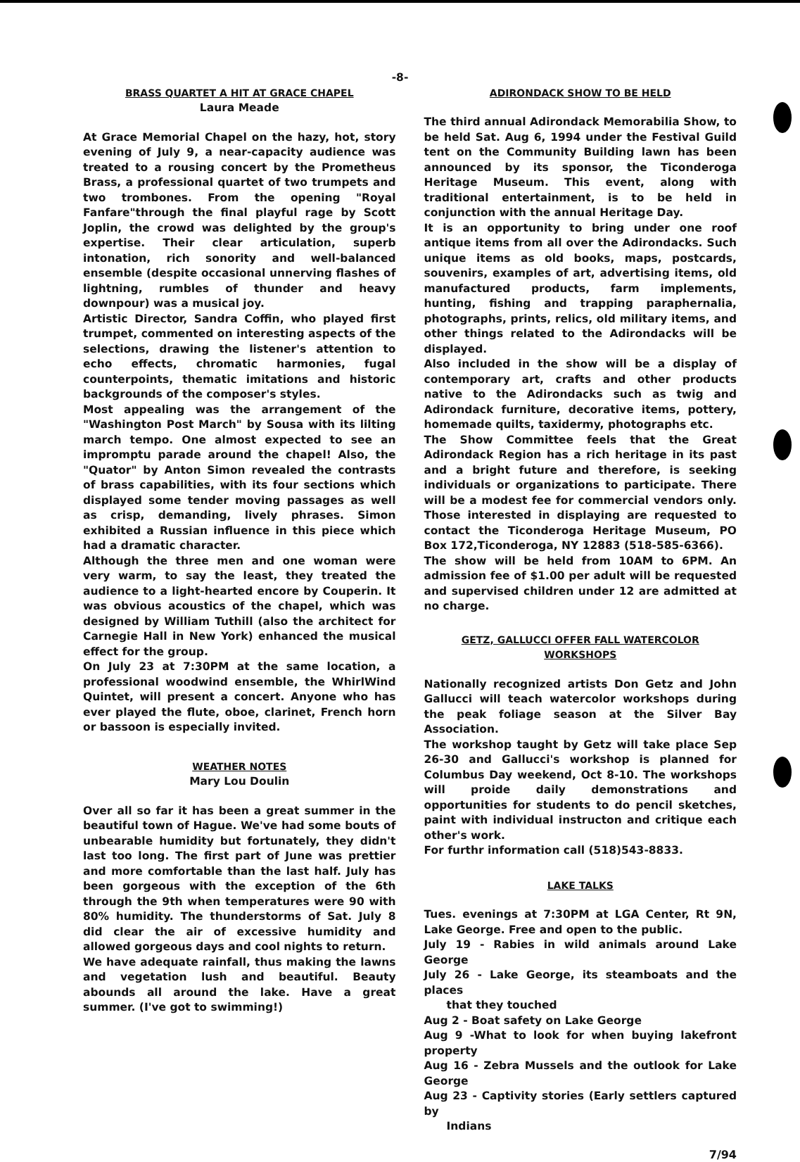-8-
BRASS QUARTET A HIT AT GRACE CHAPEL
Laura Meade
At Grace Memorial Chapel on the hazy, hot, story evening of July 9, a near-capacity audience was treated to a rousing concert by the Prometheus Brass, a professional quartet of two trumpets and two trombones. From the opening "Royal Fanfare"through the final playful rage by Scott Joplin, the crowd was delighted by the group's expertise. Their clear articulation, superb intonation, rich sonority and well-balanced ensemble (despite occasional unnerving flashes of lightning, rumbles of thunder and heavy downpour) was a musical joy.
Artistic Director, Sandra Coffin, who played first trumpet, commented on interesting aspects of the selections, drawing the listener's attention to echo effects, chromatic harmonies, fugal counterpoints, thematic imitations and historic backgrounds of the composer's styles.
Most appealing was the arrangement of the "Washington Post March" by Sousa with its lilting march tempo. One almost expected to see an impromptu parade around the chapel! Also, the "Quator" by Anton Simon revealed the contrasts of brass capabilities, with its four sections which displayed some tender moving passages as well as crisp, demanding, lively phrases. Simon exhibited a Russian influence in this piece which had a dramatic character.
Although the three men and one woman were very warm, to say the least, they treated the audience to a light-hearted encore by Couperin. It was obvious acoustics of the chapel, which was designed by William Tuthill (also the architect for Carnegie Hall in New York) enhanced the musical effect for the group.
On July 23 at 7:30PM at the same location, a professional woodwind ensemble, the WhirlWind Quintet, will present a concert. Anyone who has ever played the flute, oboe, clarinet, French horn or bassoon is especially invited.
WEATHER NOTES
Mary Lou Doulin
Over all so far it has been a great summer in the beautiful town of Hague. We've had some bouts of unbearable humidity but fortunately, they didn't last too long. The first part of June was prettier and more comfortable than the last half. July has been gorgeous with the exception of the 6th through the 9th when temperatures were 90 with 80% humidity. The thunderstorms of Sat. July 8 did clear the air of excessive humidity and allowed gorgeous days and cool nights to return.
We have adequate rainfall, thus making the lawns and vegetation lush and beautiful. Beauty abounds all around the lake. Have a great summer. (I've got to swimming!)
ADIRONDACK SHOW TO BE HELD
The third annual Adirondack Memorabilia Show, to be held Sat. Aug 6, 1994 under the Festival Guild tent on the Community Building lawn has been announced by its sponsor, the Ticonderoga Heritage Museum. This event, along with traditional entertainment, is to be held in conjunction with the annual Heritage Day.
It is an opportunity to bring under one roof antique items from all over the Adirondacks. Such unique items as old books, maps, postcards, souvenirs, examples of art, advertising items, old manufactured products, farm implements, hunting, fishing and trapping paraphernalia, photographs, prints, relics, old military items, and other things related to the Adirondacks will be displayed.
Also included in the show will be a display of contemporary art, crafts and other products native to the Adirondacks such as twig and Adirondack furniture, decorative items, pottery, homemade quilts, taxidermy, photographs etc.
The Show Committee feels that the Great Adirondack Region has a rich heritage in its past and a bright future and therefore, is seeking individuals or organizations to participate. There will be a modest fee for commercial vendors only. Those interested in displaying are requested to contact the Ticonderoga Heritage Museum, PO Box 172,Ticonderoga, NY 12883 (518-585-6366).
The show will be held from 10AM to 6PM. An admission fee of $1.00 per adult will be requested and supervised children under 12 are admitted at no charge.
GETZ, GALLUCCI OFFER FALL WATERCOLOR WORKSHOPS
Nationally recognized artists Don Getz and John Gallucci will teach watercolor workshops during the peak foliage season at the Silver Bay Association.
The workshop taught by Getz will take place Sep 26-30 and Gallucci's workshop is planned for Columbus Day weekend, Oct 8-10. The workshops will proide daily demonstrations and opportunities for students to do pencil sketches, paint with individual instructon and critique each other's work.
For furthr information call (518)543-8833.
LAKE TALKS
Tues. evenings at 7:30PM at LGA Center, Rt 9N, Lake George. Free and open to the public.
July 19 - Rabies in wild animals around Lake George
July 26 - Lake George, its steamboats and the places
that they touched
Aug 2 - Boat safety on Lake George
Aug 9 -What to look for when buying lakefront property
Aug 16 - Zebra Mussels and the outlook for Lake George
Aug 23 - Captivity stories (Early settlers captured by
Indians
7/94